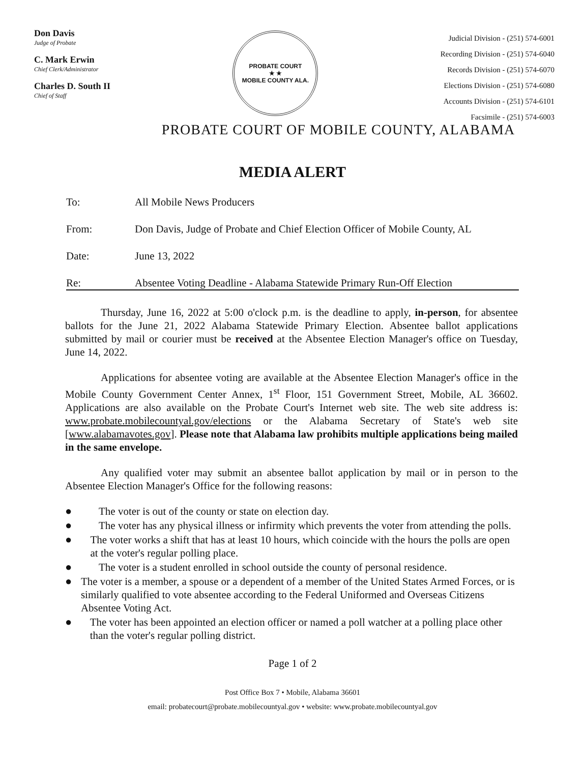Don Davis
Judge of Probate
C. Mark Erwin
Chief Clerk/Administrator
Charles D. South II
Chief of Staff
PROBATE COURT
★ ★
MOBILE COUNTY ALA.
Judicial Division - (251) 574-6001
Recording Division - (251) 574-6040
Records Division - (251) 574-6070
Elections Division - (251) 574-6080
Accounts Division - (251) 574-6101
Facsimile - (251) 574-6003
PROBATE COURT OF MOBILE COUNTY, ALABAMA
MEDIA ALERT
To: All Mobile News Producers
From: Don Davis, Judge of Probate and Chief Election Officer of Mobile County, AL
Date: June 13, 2022
Re: Absentee Voting Deadline - Alabama Statewide Primary Run-Off Election
Thursday, June 16, 2022 at 5:00 o'clock p.m. is the deadline to apply, in-person, for absentee ballots for the June 21, 2022 Alabama Statewide Primary Election. Absentee ballot applications submitted by mail or courier must be received at the Absentee Election Manager's office on Tuesday, June 14, 2022.
Applications for absentee voting are available at the Absentee Election Manager's office in the Mobile County Government Center Annex, 1<sup>st</sup> Floor, 151 Government Street, Mobile, AL 36602. Applications are also available on the Probate Court's Internet web site. The web site address is: www.probate.mobilecountyal.gov/elections or the Alabama Secretary of State's web site [www.alabamavotes.gov]. Please note that Alabama law prohibits multiple applications being mailed in the same envelope.
Any qualified voter may submit an absentee ballot application by mail or in person to the Absentee Election Manager's Office for the following reasons:
● The voter is out of the county or state on election day.
● The voter has any physical illness or infirmity which prevents the voter from attending the polls.
● The voter works a shift that has at least 10 hours, which coincide with the hours the polls are open at the voter's regular polling place.
● The voter is a student enrolled in school outside the county of personal residence.
● The voter is a member, a spouse or a dependent of a member of the United States Armed Forces, or is similarly qualified to vote absentee according to the Federal Uniformed and Overseas Citizens Absentee Voting Act.
● The voter has been appointed an election officer or named a poll watcher at a polling place other than the voter's regular polling district.
Page 1 of 2
Post Office Box 7 • Mobile, Alabama 36601
email: probatecourt@probate.mobilecountyal.gov • website: www.probate.mobilecountyal.gov